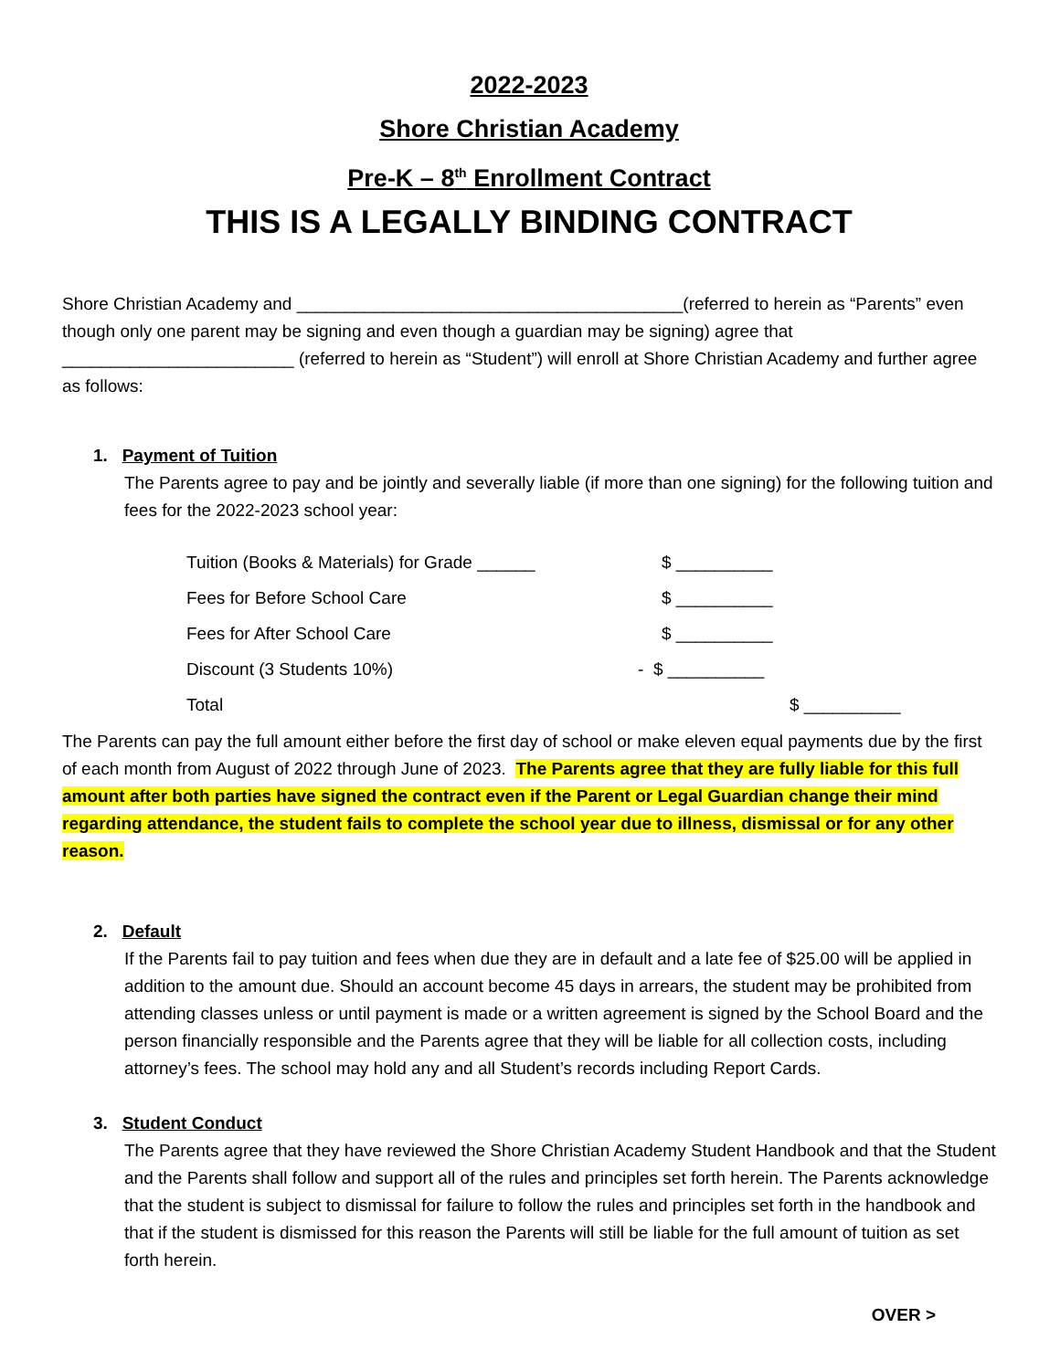2022-2023
Shore Christian Academy
Pre-K – 8<sup>th</sup> Enrollment Contract
THIS IS A LEGALLY BINDING CONTRACT
Shore Christian Academy and ________________________________________(referred to herein as “Parents” even though only one parent may be signing and even though a guardian may be signing) agree that ________________________ (referred to herein as “Student”) will enroll at Shore Christian Academy and further agree as follows:
1. Payment of Tuition
The Parents agree to pay and be jointly and severally liable (if more than one signing) for the following tuition and fees for the 2022-2023 school year:
| Tuition (Books & Materials) for Grade ______ | $ __________ | |
| Fees for Before School Care | $ __________ | |
| Fees for After School Care | $ __________ | |
| Discount (3 Students 10%) | - $ __________ | |
| Total | | $ __________ |
The Parents can pay the full amount either before the first day of school or make eleven equal payments due by the first of each month from August of 2022 through June of 2023. The Parents agree that they are fully liable for this full amount after both parties have signed the contract even if the Parent or Legal Guardian change their mind regarding attendance, the student fails to complete the school year due to illness, dismissal or for any other reason.
2. Default
If the Parents fail to pay tuition and fees when due they are in default and a late fee of $25.00 will be applied in addition to the amount due. Should an account become 45 days in arrears, the student may be prohibited from attending classes unless or until payment is made or a written agreement is signed by the School Board and the person financially responsible and the Parents agree that they will be liable for all collection costs, including attorney’s fees. The school may hold any and all Student’s records including Report Cards.
3. Student Conduct
The Parents agree that they have reviewed the Shore Christian Academy Student Handbook and that the Student and the Parents shall follow and support all of the rules and principles set forth herein. The Parents acknowledge that the student is subject to dismissal for failure to follow the rules and principles set forth in the handbook and that if the student is dismissed for this reason the Parents will still be liable for the full amount of tuition as set forth herein.
OVER >